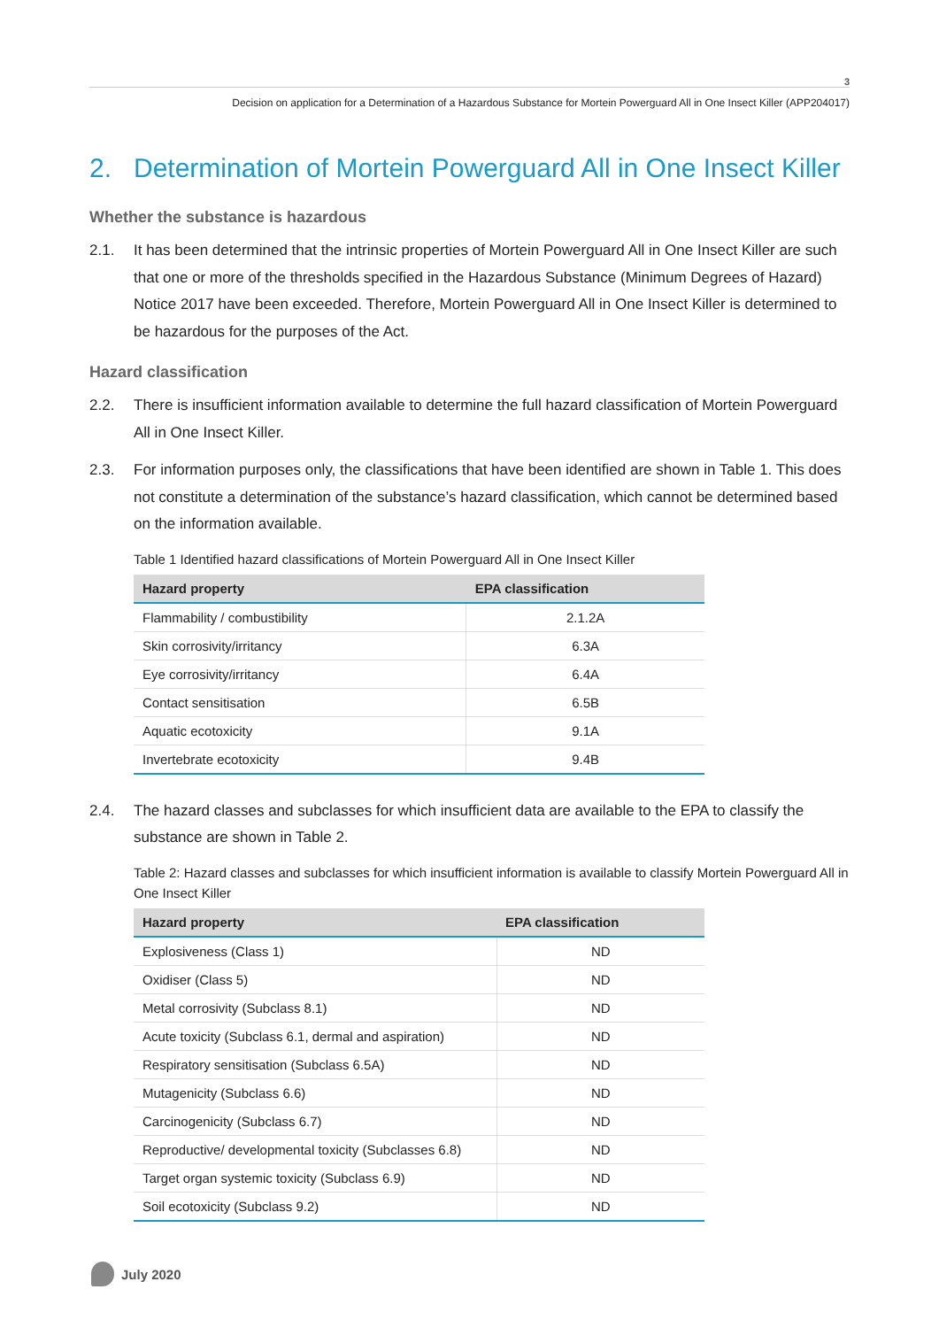3
Decision on application for a Determination of a Hazardous Substance for Mortein Powerguard All in One Insect Killer (APP204017)
2. Determination of Mortein Powerguard All in One Insect Killer
Whether the substance is hazardous
2.1. It has been determined that the intrinsic properties of Mortein Powerguard All in One Insect Killer are such that one or more of the thresholds specified in the Hazardous Substance (Minimum Degrees of Hazard) Notice 2017 have been exceeded. Therefore, Mortein Powerguard All in One Insect Killer is determined to be hazardous for the purposes of the Act.
Hazard classification
2.2. There is insufficient information available to determine the full hazard classification of Mortein Powerguard All in One Insect Killer.
2.3. For information purposes only, the classifications that have been identified are shown in Table 1. This does not constitute a determination of the substance’s hazard classification, which cannot be determined based on the information available.
Table 1 Identified hazard classifications of Mortein Powerguard All in One Insect Killer
| Hazard property | EPA classification |
| --- | --- |
| Flammability / combustibility | 2.1.2A |
| Skin corrosivity/irritancy | 6.3A |
| Eye corrosivity/irritancy | 6.4A |
| Contact sensitisation | 6.5B |
| Aquatic ecotoxicity | 9.1A |
| Invertebrate ecotoxicity | 9.4B |
2.4. The hazard classes and subclasses for which insufficient data are available to the EPA to classify the substance are shown in Table 2.
Table 2: Hazard classes and subclasses for which insufficient information is available to classify Mortein Powerguard All in One Insect Killer
| Hazard property | EPA classification |
| --- | --- |
| Explosiveness (Class 1) | ND |
| Oxidiser (Class 5) | ND |
| Metal corrosivity (Subclass 8.1) | ND |
| Acute toxicity (Subclass 6.1, dermal and aspiration) | ND |
| Respiratory sensitisation (Subclass 6.5A) | ND |
| Mutagenicity (Subclass 6.6) | ND |
| Carcinogenicity (Subclass 6.7) | ND |
| Reproductive/ developmental toxicity (Subclasses 6.8) | ND |
| Target organ systemic toxicity (Subclass 6.9) | ND |
| Soil ecotoxicity (Subclass 9.2) | ND |
July 2020